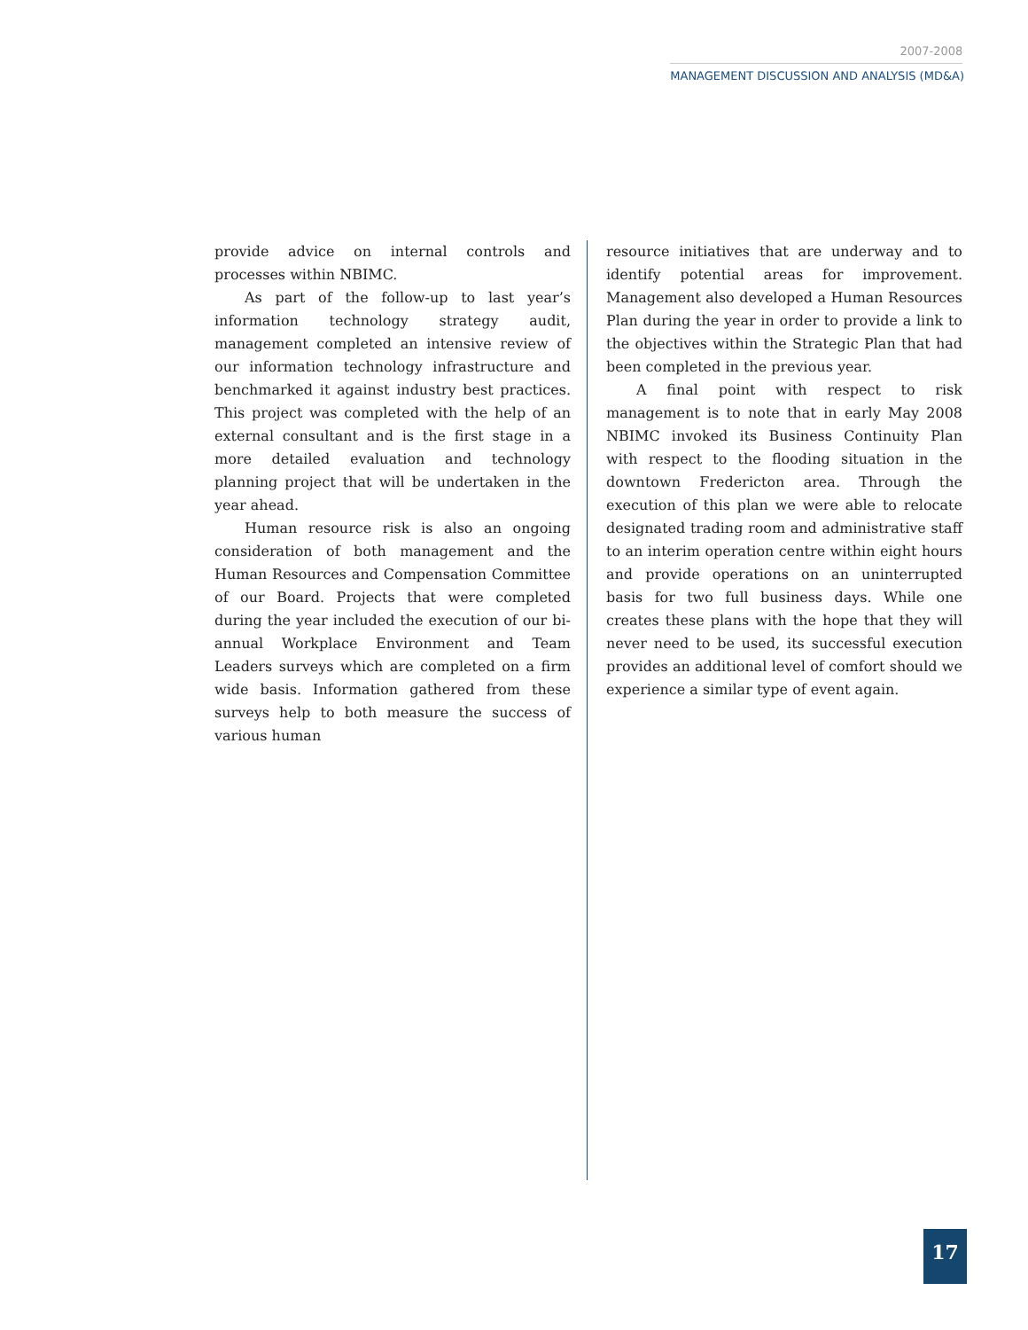2007-2008
MANAGEMENT DISCUSSION AND ANALYSIS (MD&A)
provide advice on internal controls and processes within NBIMC.
As part of the follow-up to last year’s information technology strategy audit, management completed an intensive review of our information technology infrastructure and benchmarked it against industry best practices. This project was completed with the help of an external consultant and is the first stage in a more detailed evaluation and technology planning project that will be undertaken in the year ahead.
Human resource risk is also an ongoing consideration of both management and the Human Resources and Compensation Committee of our Board. Projects that were completed during the year included the execution of our bi-annual Workplace Environment and Team Leaders surveys which are completed on a firm wide basis. Information gathered from these surveys help to both measure the success of various human
resource initiatives that are underway and to identify potential areas for improvement. Management also developed a Human Resources Plan during the year in order to provide a link to the objectives within the Strategic Plan that had been completed in the previous year.
A final point with respect to risk management is to note that in early May 2008 NBIMC invoked its Business Continuity Plan with respect to the flooding situation in the downtown Fredericton area. Through the execution of this plan we were able to relocate designated trading room and administrative staff to an interim operation centre within eight hours and provide operations on an uninterrupted basis for two full business days. While one creates these plans with the hope that they will never need to be used, its successful execution provides an additional level of comfort should we experience a similar type of event again.
17